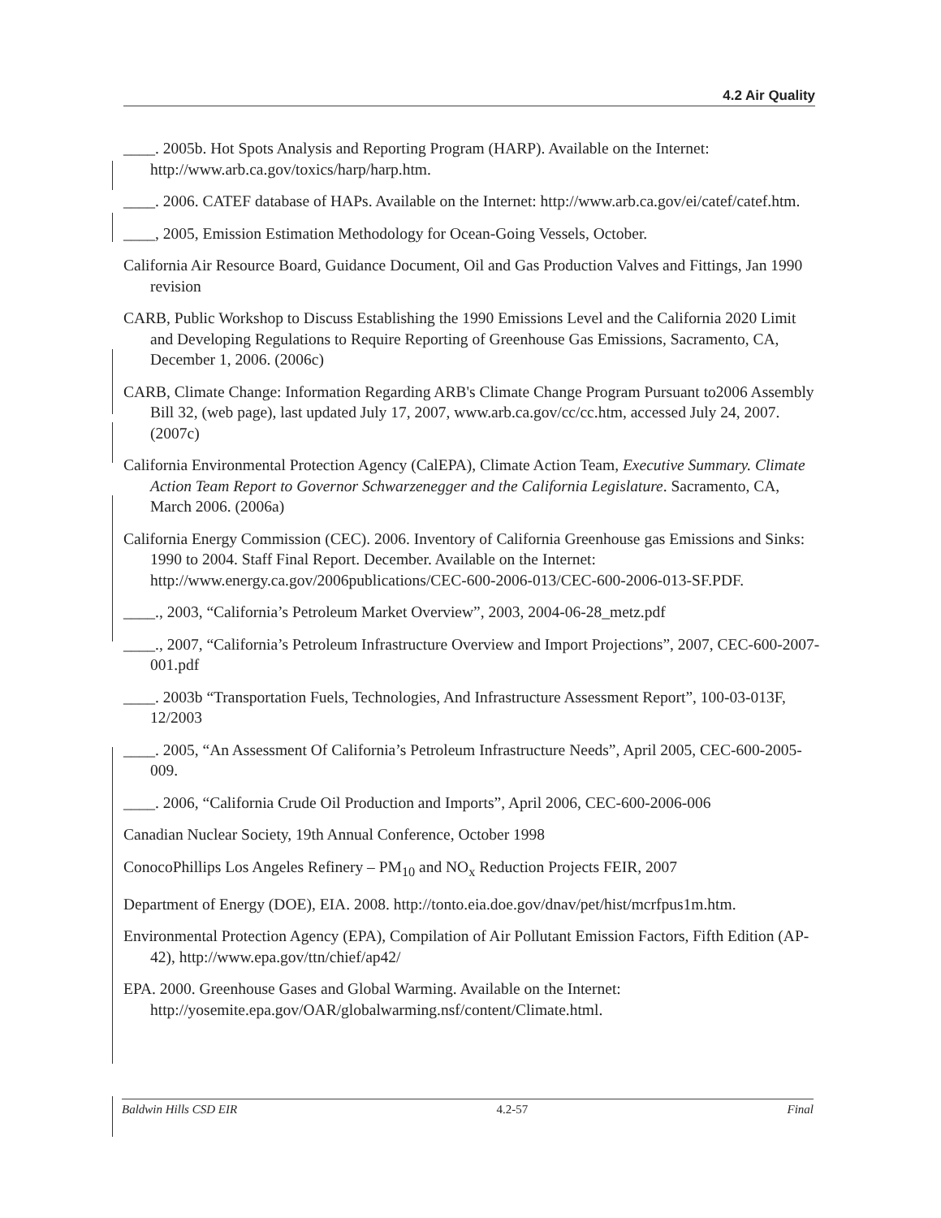4.2 Air Quality
____. 2005b. Hot Spots Analysis and Reporting Program (HARP). Available on the Internet: http://www.arb.ca.gov/toxics/harp/harp.htm.
____. 2006. CATEF database of HAPs. Available on the Internet: http://www.arb.ca.gov/ei/catef/catef.htm.
____, 2005, Emission Estimation Methodology for Ocean-Going Vessels, October.
California Air Resource Board, Guidance Document, Oil and Gas Production Valves and Fittings, Jan 1990 revision
CARB, Public Workshop to Discuss Establishing the 1990 Emissions Level and the California 2020 Limit and Developing Regulations to Require Reporting of Greenhouse Gas Emissions, Sacramento, CA, December 1, 2006. (2006c)
CARB, Climate Change: Information Regarding ARB's Climate Change Program Pursuant to2006 Assembly Bill 32, (web page), last updated July 17, 2007, www.arb.ca.gov/cc/cc.htm, accessed July 24, 2007. (2007c)
California Environmental Protection Agency (CalEPA), Climate Action Team, Executive Summary. Climate Action Team Report to Governor Schwarzenegger and the California Legislature. Sacramento, CA, March 2006. (2006a)
California Energy Commission (CEC). 2006. Inventory of California Greenhouse gas Emissions and Sinks: 1990 to 2004. Staff Final Report. December. Available on the Internet: http://www.energy.ca.gov/2006publications/CEC-600-2006-013/CEC-600-2006-013-SF.PDF.
____., 2003, “California’s Petroleum Market Overview”, 2003, 2004-06-28_metz.pdf
____., 2007, “California’s Petroleum Infrastructure Overview and Import Projections”, 2007, CEC-600-2007-001.pdf
____. 2003b “Transportation Fuels, Technologies, And Infrastructure Assessment Report”, 100-03-013F, 12/2003
____. 2005, “An Assessment Of California’s Petroleum Infrastructure Needs”, April 2005, CEC-600-2005-009.
____. 2006, “California Crude Oil Production and Imports”, April 2006, CEC-600-2006-006
Canadian Nuclear Society, 19th Annual Conference, October 1998
ConocoPhillips Los Angeles Refinery – PM<sub>10</sub> and NO<sub>x</sub> Reduction Projects FEIR, 2007
Department of Energy (DOE), EIA. 2008. http://tonto.eia.doe.gov/dnav/pet/hist/mcrfpus1m.htm.
Environmental Protection Agency (EPA), Compilation of Air Pollutant Emission Factors, Fifth Edition (AP-42), http://www.epa.gov/ttn/chief/ap42/
EPA. 2000. Greenhouse Gases and Global Warming. Available on the Internet: http://yosemite.epa.gov/OAR/globalwarming.nsf/content/Climate.html.
Baldwin Hills CSD EIR 4.2-57 Final